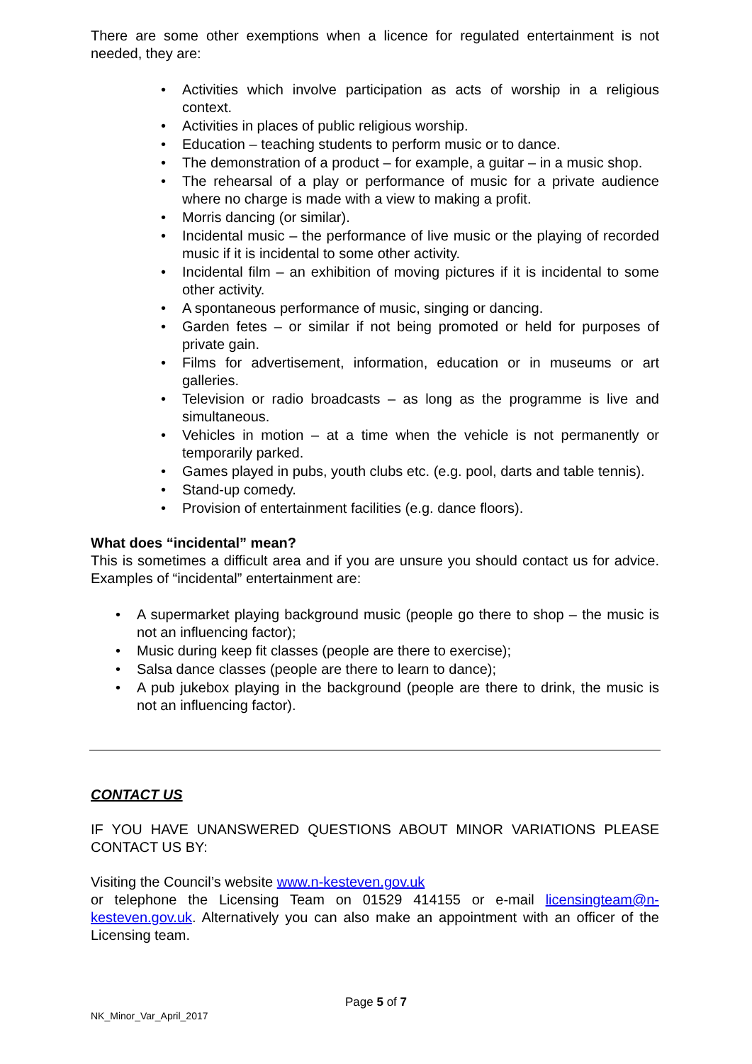There are some other exemptions when a licence for regulated entertainment is not needed, they are:
• Activities which involve participation as acts of worship in a religious context.
• Activities in places of public religious worship.
• Education – teaching students to perform music or to dance.
• The demonstration of a product – for example, a guitar – in a music shop.
• The rehearsal of a play or performance of music for a private audience where no charge is made with a view to making a profit.
• Morris dancing (or similar).
• Incidental music – the performance of live music or the playing of recorded music if it is incidental to some other activity.
• Incidental film – an exhibition of moving pictures if it is incidental to some other activity.
• A spontaneous performance of music, singing or dancing.
• Garden fetes – or similar if not being promoted or held for purposes of private gain.
• Films for advertisement, information, education or in museums or art galleries.
• Television or radio broadcasts – as long as the programme is live and simultaneous.
• Vehicles in motion – at a time when the vehicle is not permanently or temporarily parked.
• Games played in pubs, youth clubs etc. (e.g. pool, darts and table tennis).
• Stand-up comedy.
• Provision of entertainment facilities (e.g. dance floors).
What does “incidental” mean?
This is sometimes a difficult area and if you are unsure you should contact us for advice. Examples of “incidental” entertainment are:
• A supermarket playing background music (people go there to shop – the music is not an influencing factor);
• Music during keep fit classes (people are there to exercise);
• Salsa dance classes (people are there to learn to dance);
• A pub jukebox playing in the background (people are there to drink, the music is not an influencing factor).
CONTACT US
IF YOU HAVE UNANSWERED QUESTIONS ABOUT MINOR VARIATIONS PLEASE CONTACT US BY:
Visiting the Council’s website www.n-kesteven.gov.uk
or telephone the Licensing Team on 01529 414155 or e-mail licensingteam@n-kesteven.gov.uk. Alternatively you can also make an appointment with an officer of the Licensing team.
Page 5 of 7
NK_Minor_Var_April_2017